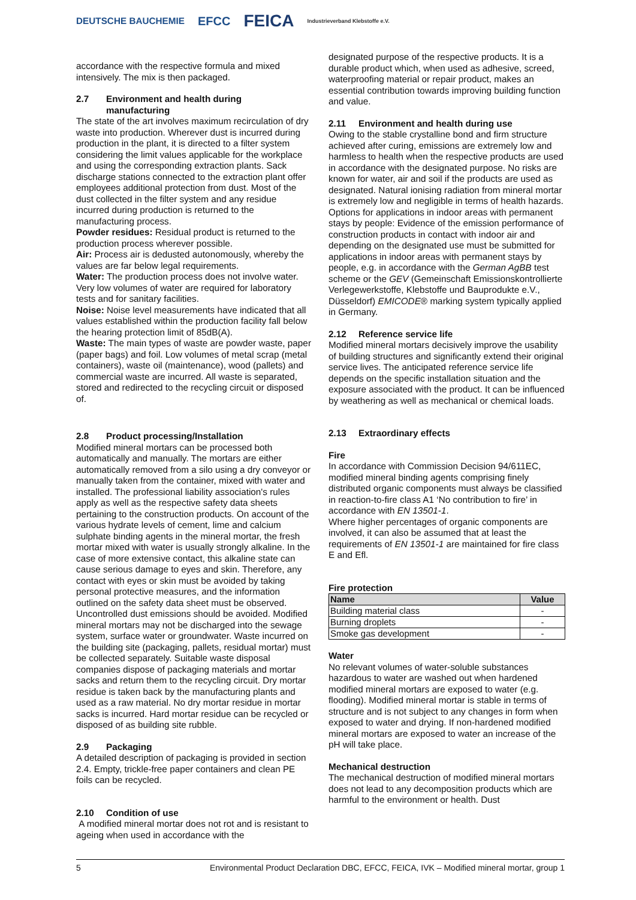DEUTSCHE BAUCHEMIE EFCC FEICA Industrieverband Klebstoffe e.V.
accordance with the respective formula and mixed intensively. The mix is then packaged.
2.7 Environment and health during
manufacturing
The state of the art involves maximum recirculation of dry waste into production. Wherever dust is incurred during production in the plant, it is directed to a filter system considering the limit values applicable for the workplace and using the corresponding extraction plants. Sack discharge stations connected to the extraction plant offer employees additional protection from dust. Most of the dust collected in the filter system and any residue incurred during production is returned to the manufacturing process.
Powder residues: Residual product is returned to the production process wherever possible.
Air: Process air is dedusted autonomously, whereby the values are far below legal requirements.
Water: The production process does not involve water. Very low volumes of water are required for laboratory tests and for sanitary facilities.
Noise: Noise level measurements have indicated that all values established within the production facility fall below the hearing protection limit of 85dB(A).
Waste: The main types of waste are powder waste, paper (paper bags) and foil. Low volumes of metal scrap (metal containers), waste oil (maintenance), wood (pallets) and commercial waste are incurred. All waste is separated, stored and redirected to the recycling circuit or disposed of.
2.8 Product processing/Installation
Modified mineral mortars can be processed both automatically and manually. The mortars are either automatically removed from a silo using a dry conveyor or manually taken from the container, mixed with water and installed. The professional liability association's rules apply as well as the respective safety data sheets pertaining to the construction products. On account of the various hydrate levels of cement, lime and calcium sulphate binding agents in the mineral mortar, the fresh mortar mixed with water is usually strongly alkaline. In the case of more extensive contact, this alkaline state can cause serious damage to eyes and skin. Therefore, any contact with eyes or skin must be avoided by taking personal protective measures, and the information outlined on the safety data sheet must be observed. Uncontrolled dust emissions should be avoided. Modified mineral mortars may not be discharged into the sewage system, surface water or groundwater. Waste incurred on the building site (packaging, pallets, residual mortar) must be collected separately. Suitable waste disposal companies dispose of packaging materials and mortar sacks and return them to the recycling circuit. Dry mortar residue is taken back by the manufacturing plants and used as a raw material. No dry mortar residue in mortar sacks is incurred. Hard mortar residue can be recycled or disposed of as building site rubble.
2.9 Packaging
A detailed description of packaging is provided in section 2.4. Empty, trickle-free paper containers and clean PE foils can be recycled.
2.10 Condition of use
A modified mineral mortar does not rot and is resistant to ageing when used in accordance with the
designated purpose of the respective products. It is a durable product which, when used as adhesive, screed, waterproofing material or repair product, makes an essential contribution towards improving building function and value.
2.11 Environment and health during use
Owing to the stable crystalline bond and firm structure achieved after curing, emissions are extremely low and harmless to health when the respective products are used in accordance with the designated purpose. No risks are known for water, air and soil if the products are used as designated. Natural ionising radiation from mineral mortar is extremely low and negligible in terms of health hazards. Options for applications in indoor areas with permanent stays by people: Evidence of the emission performance of construction products in contact with indoor air and depending on the designated use must be submitted for applications in indoor areas with permanent stays by people, e.g. in accordance with the German AgBB test scheme or the GEV (Gemeinschaft Emissionskontrollierte Verlegewerkstoffe, Klebstoffe und Bauprodukte e.V., Düsseldorf) EMICODE® marking system typically applied in Germany.
2.12 Reference service life
Modified mineral mortars decisively improve the usability of building structures and significantly extend their original service lives. The anticipated reference service life depends on the specific installation situation and the exposure associated with the product. It can be influenced by weathering as well as mechanical or chemical loads.
2.13 Extraordinary effects
Fire
In accordance with Commission Decision 94/611EC, modified mineral binding agents comprising finely distributed organic components must always be classified in reaction-to-fire class A1 ‘No contribution to fire’ in accordance with EN 13501-1.
Where higher percentages of organic components are involved, it can also be assumed that at least the requirements of EN 13501-1 are maintained for fire class E and Efl.
Fire protection
| Name | Value |
| --- | --- |
| Building material class | - |
| Burning droplets | - |
| Smoke gas development | - |
Water
No relevant volumes of water-soluble substances hazardous to water are washed out when hardened modified mineral mortars are exposed to water (e.g. flooding). Modified mineral mortar is stable in terms of structure and is not subject to any changes in form when exposed to water and drying. If non-hardened modified mineral mortars are exposed to water an increase of the pH will take place.
Mechanical destruction
The mechanical destruction of modified mineral mortars does not lead to any decomposition products which are harmful to the environment or health. Dust
5 Environmental Product Declaration DBC, EFCC, FEICA, IVK – Modified mineral mortar, group 1